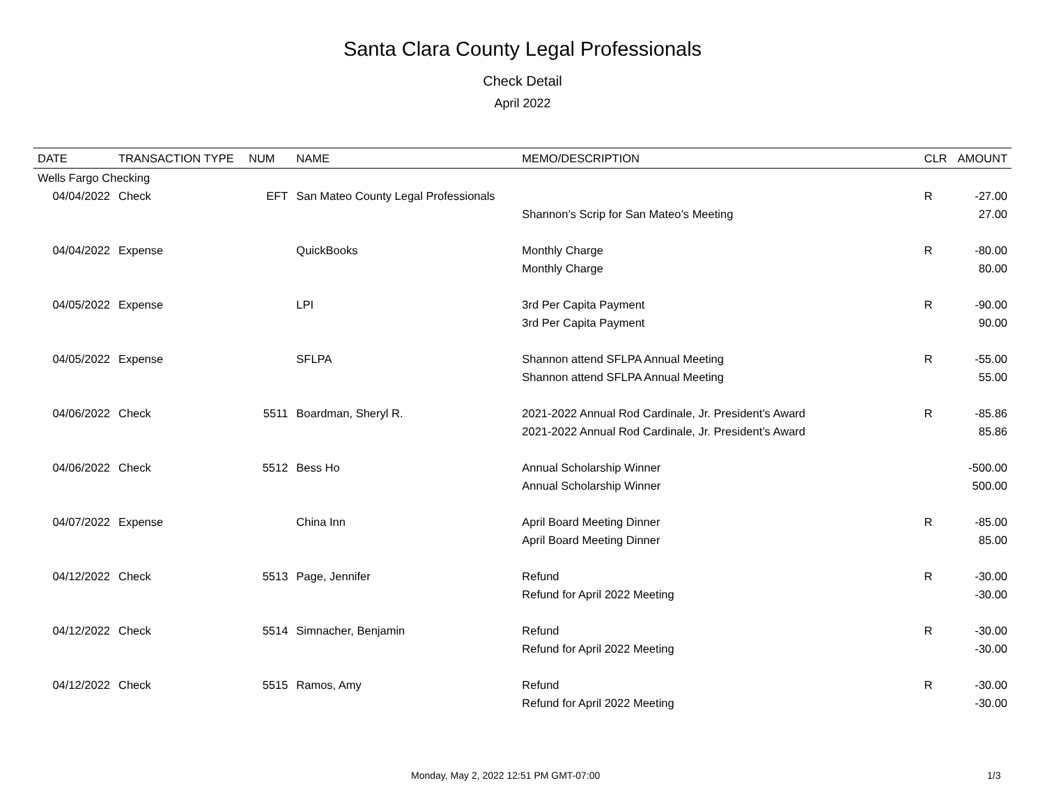Santa Clara County Legal Professionals
Check Detail
April 2022
| DATE | TRANSACTION TYPE | NUM | NAME | MEMO/DESCRIPTION | CLR | AMOUNT |
| --- | --- | --- | --- | --- | --- | --- |
| Wells Fargo Checking | | | | | | |
| 04/04/2022 | Check | EFT | San Mateo County Legal Professionals | | R | -27.00 |
| | | | | Shannon’s Scrip for San Mateo’s Meeting | | 27.00 |
| 04/04/2022 | Expense | | QuickBooks | Monthly Charge | R | -80.00 |
| | | | | Monthly Charge | | 80.00 |
| 04/05/2022 | Expense | | LPI | 3rd Per Capita Payment | R | -90.00 |
| | | | | 3rd Per Capita Payment | | 90.00 |
| 04/05/2022 | Expense | | SFLPA | Shannon attend SFLPA Annual Meeting | R | -55.00 |
| | | | | Shannon attend SFLPA Annual Meeting | | 55.00 |
| 04/06/2022 | Check | 5511 | Boardman, Sheryl R. | 2021-2022 Annual Rod Cardinale, Jr. President’s Award | R | -85.86 |
| | | | | 2021-2022 Annual Rod Cardinale, Jr. President’s Award | | 85.86 |
| 04/06/2022 | Check | 5512 | Bess Ho | Annual Scholarship Winner | | -500.00 |
| | | | | Annual Scholarship Winner | | 500.00 |
| 04/07/2022 | Expense | | China Inn | April Board Meeting Dinner | R | -85.00 |
| | | | | April Board Meeting Dinner | | 85.00 |
| 04/12/2022 | Check | 5513 | Page, Jennifer | Refund | R | -30.00 |
| | | | | Refund for April 2022 Meeting | | -30.00 |
| 04/12/2022 | Check | 5514 | Simnacher, Benjamin | Refund | R | -30.00 |
| | | | | Refund for April 2022 Meeting | | -30.00 |
| 04/12/2022 | Check | 5515 | Ramos, Amy | Refund | R | -30.00 |
| | | | | Refund for April 2022 Meeting | | -30.00 |
Monday, May 2, 2022 12:51 PM GMT-07:00 1/3